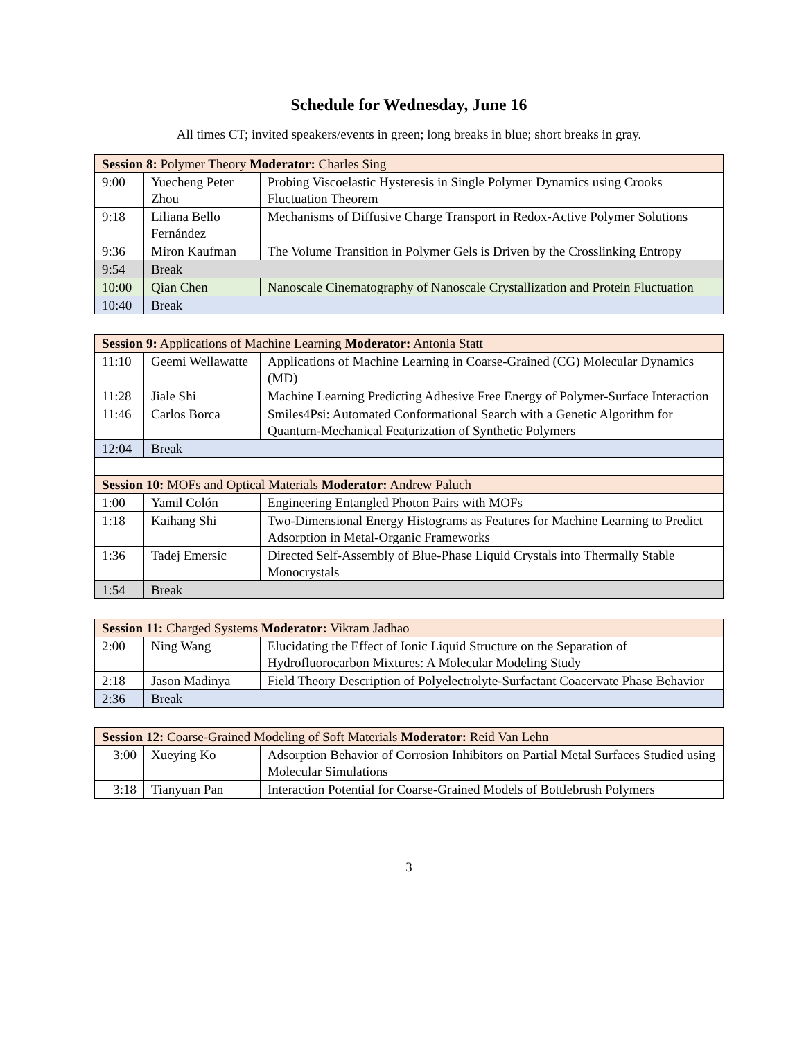Schedule for Wednesday, June 16
All times CT; invited speakers/events in green; long breaks in blue; short breaks in gray.
| Session 8: Polymer Theory Moderator: Charles Sing | | |
| --- | --- | --- |
| 9:00 | Yuecheng Peter Zhou | Probing Viscoelastic Hysteresis in Single Polymer Dynamics using Crooks Fluctuation Theorem |
| 9:18 | Liliana Bello Fernández | Mechanisms of Diffusive Charge Transport in Redox-Active Polymer Solutions |
| 9:36 | Miron Kaufman | The Volume Transition in Polymer Gels is Driven by the Crosslinking Entropy |
| 9:54 | Break | |
| 10:00 | Qian Chen | Nanoscale Cinematography of Nanoscale Crystallization and Protein Fluctuation |
| 10:40 | Break | |
| Session 9: Applications of Machine Learning Moderator: Antonia Statt | | |
| --- | --- | --- |
| 11:10 | Geemi Wellawatte | Applications of Machine Learning in Coarse-Grained (CG) Molecular Dynamics (MD) |
| 11:28 | Jiale Shi | Machine Learning Predicting Adhesive Free Energy of Polymer-Surface Interaction |
| 11:46 | Carlos Borca | Smiles4Psi: Automated Conformational Search with a Genetic Algorithm for Quantum-Mechanical Featurization of Synthetic Polymers |
| 12:04 | Break | |
| Session 10: MOFs and Optical Materials Moderator: Andrew Paluch | | |
| 1:00 | Yamil Colón | Engineering Entangled Photon Pairs with MOFs |
| 1:18 | Kaihang Shi | Two-Dimensional Energy Histograms as Features for Machine Learning to Predict Adsorption in Metal-Organic Frameworks |
| 1:36 | Tadej Emersic | Directed Self-Assembly of Blue-Phase Liquid Crystals into Thermally Stable Monocrystals |
| 1:54 | Break | |
| Session 11: Charged Systems Moderator: Vikram Jadhao | | |
| --- | --- | --- |
| 2:00 | Ning Wang | Elucidating the Effect of Ionic Liquid Structure on the Separation of Hydrofluorocarbon Mixtures: A Molecular Modeling Study |
| 2:18 | Jason Madinya | Field Theory Description of Polyelectrolyte-Surfactant Coacervate Phase Behavior |
| 2:36 | Break | |
| Session 12: Coarse-Grained Modeling of Soft Materials Moderator: Reid Van Lehn | | |
| --- | --- | --- |
| 3:00 | Xueying Ko | Adsorption Behavior of Corrosion Inhibitors on Partial Metal Surfaces Studied using Molecular Simulations |
| 3:18 | Tianyuan Pan | Interaction Potential for Coarse-Grained Models of Bottlebrush Polymers |
3